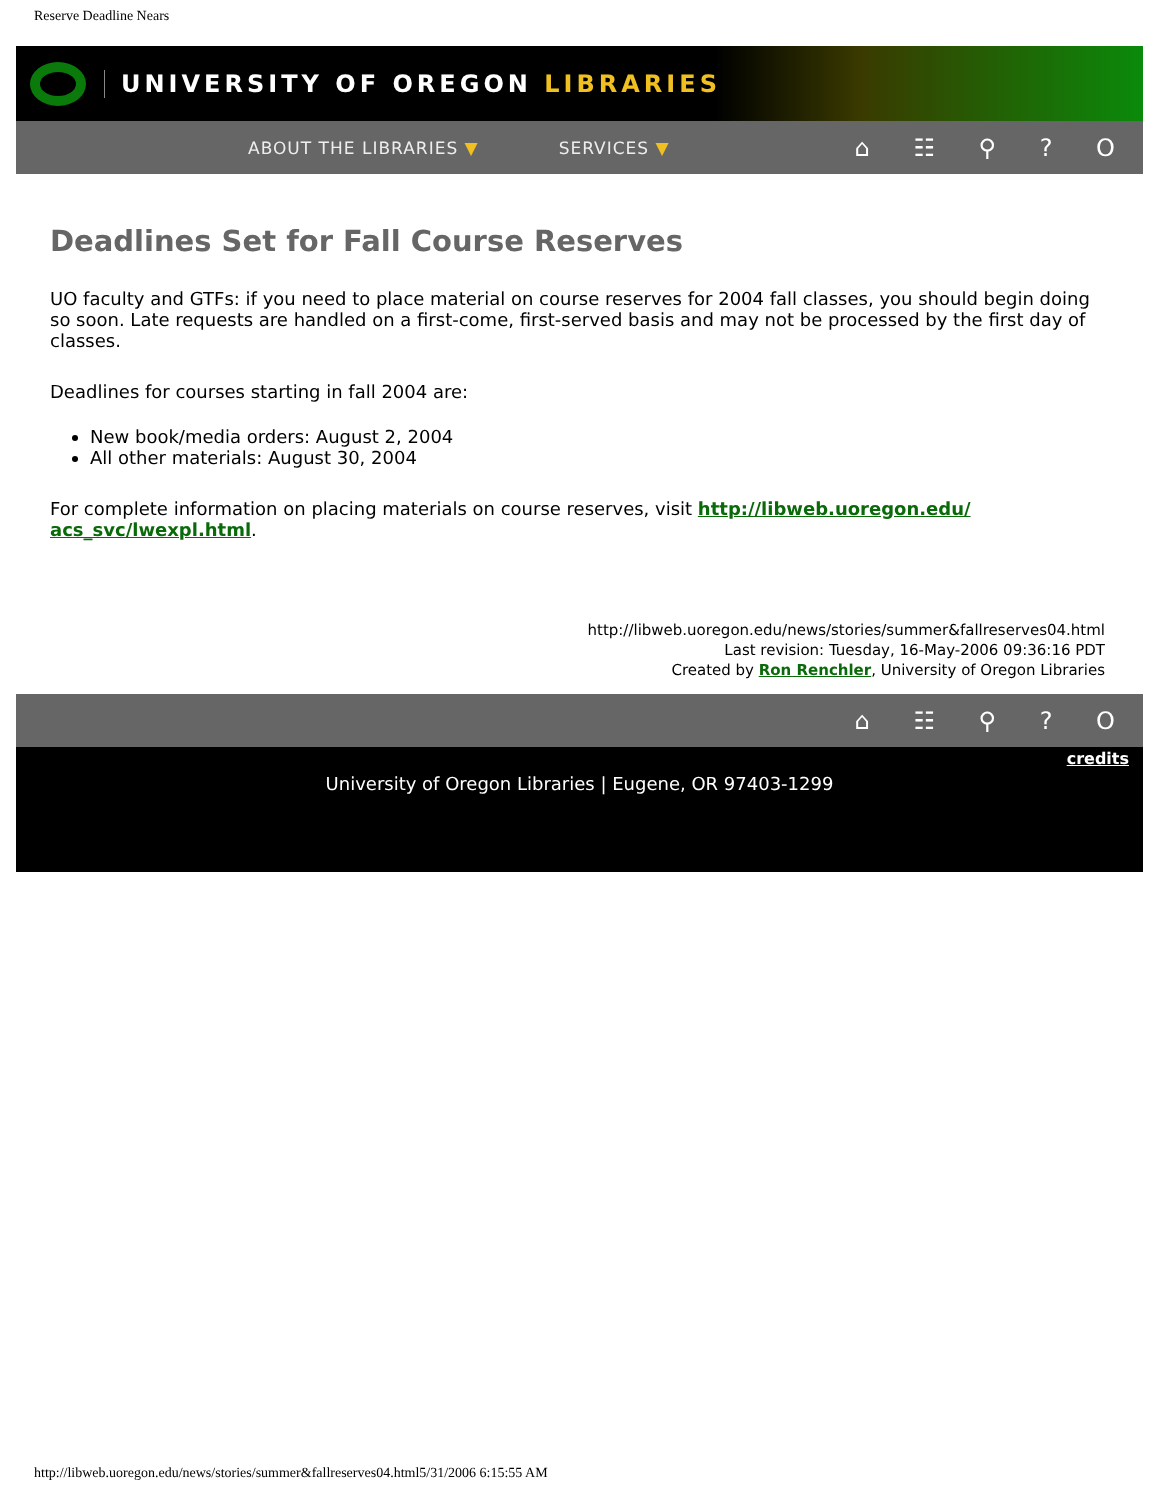Reserve Deadline Nears
UNIVERSITY OF OREGON LIBRARIES
ABOUT THE LIBRARIES ▼ SERVICES ▼ ⌂ ☷ ⚲ ? O
Deadlines Set for Fall Course Reserves
UO faculty and GTFs: if you need to place material on course reserves for 2004 fall classes, you should begin doing so soon. Late requests are handled on a first-come, first-served basis and may not be processed by the first day of classes.
Deadlines for courses starting in fall 2004 are:
New book/media orders: August 2, 2004
All other materials: August 30, 2004
For complete information on placing materials on course reserves, visit http://libweb.uoregon.edu/ acs_svc/lwexpl.html.
http://libweb.uoregon.edu/news/stories/summer&fallreserves04.html
Last revision: Tuesday, 16-May-2006 09:36:16 PDT
Created by Ron Renchler, University of Oregon Libraries
⌂ ☷ ⚲ ? O
credits
University of Oregon Libraries | Eugene, OR 97403-1299
http://libweb.uoregon.edu/news/stories/summer&fallreserves04.html5/31/2006 6:15:55 AM